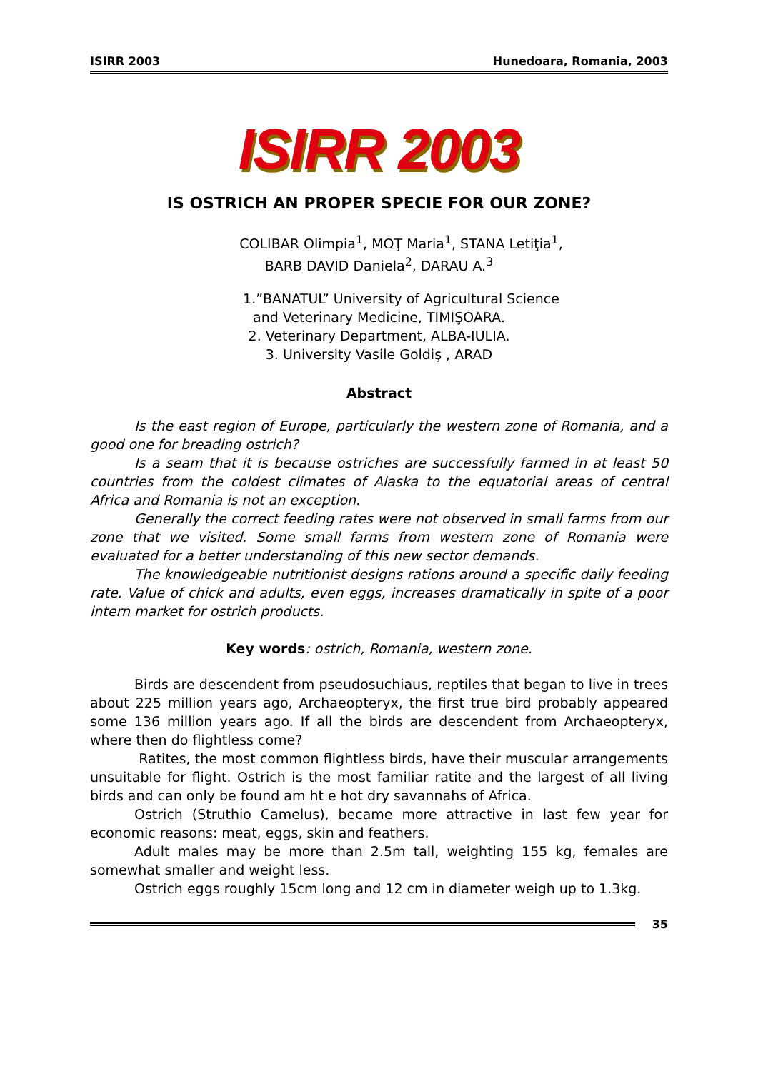ISIRR 2003 Hunedoara, Romania, 2003
ISIRR 2003
IS OSTRICH AN PROPER SPECIE FOR OUR ZONE?
COLIBAR Olimpia<sup>1</sup>, MOŢ Maria<sup>1</sup>, STANA Letiţia<sup>1</sup>,
BARB DAVID Daniela<sup>2</sup>, DARAU A.<sup>3</sup>
1.”BANATUL” University of Agricultural Science
and Veterinary Medicine, TIMIŞOARA.
2. Veterinary Department, ALBA-IULIA.
3. University Vasile Goldiş , ARAD
Abstract
Is the east region of Europe, particularly the western zone of Romania, and a good one for breading ostrich?
Is a seam that it is because ostriches are successfully farmed in at least 50 countries from the coldest climates of Alaska to the equatorial areas of central Africa and Romania is not an exception.
Generally the correct feeding rates were not observed in small farms from our zone that we visited. Some small farms from western zone of Romania were evaluated for a better understanding of this new sector demands.
The knowledgeable nutritionist designs rations around a specific daily feeding rate. Value of chick and adults, even eggs, increases dramatically in spite of a poor intern market for ostrich products.
Key words: ostrich, Romania, western zone.
Birds are descendent from pseudosuchiaus, reptiles that began to live in trees about 225 million years ago, Archaeopteryx, the first true bird probably appeared some 136 million years ago. If all the birds are descendent from Archaeopteryx, where then do flightless come?
Ratites, the most common flightless birds, have their muscular arrangements unsuitable for flight. Ostrich is the most familiar ratite and the largest of all living birds and can only be found am ht e hot dry savannahs of Africa.
Ostrich (Struthio Camelus), became more attractive in last few year for economic reasons: meat, eggs, skin and feathers.
Adult males may be more than 2.5m tall, weighting 155 kg, females are somewhat smaller and weight less.
Ostrich eggs roughly 15cm long and 12 cm in diameter weigh up to 1.3kg.
35